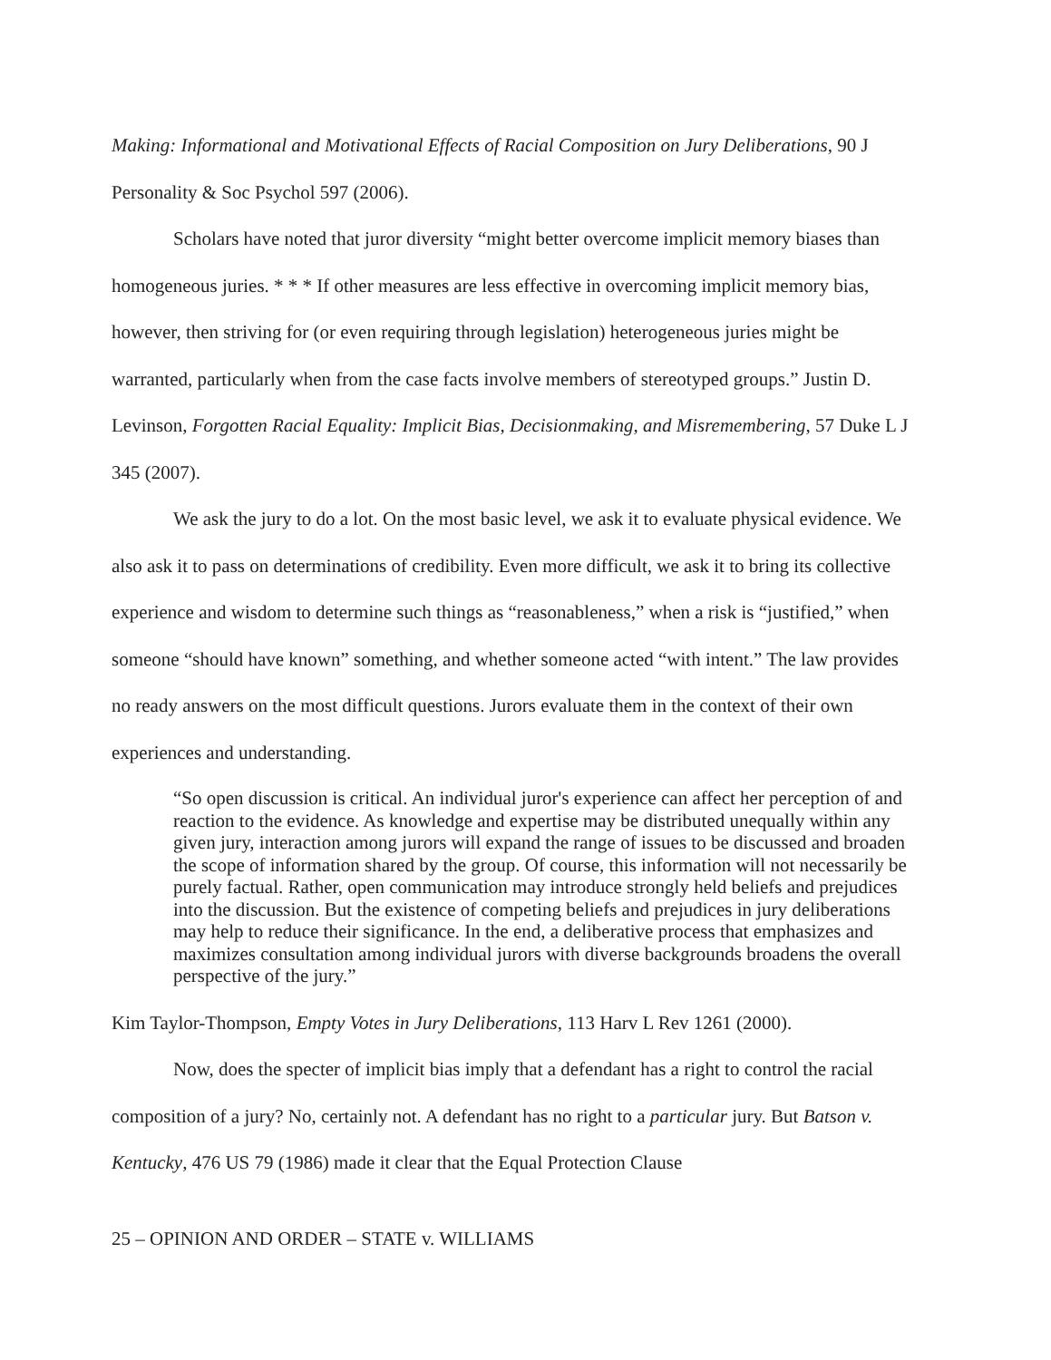Making: Informational and Motivational Effects of Racial Composition on Jury Deliberations, 90 J Personality & Soc Psychol 597 (2006).
Scholars have noted that juror diversity “might better overcome implicit memory biases than homogeneous juries. * * * If other measures are less effective in overcoming implicit memory bias, however, then striving for (or even requiring through legislation) heterogeneous juries might be warranted, particularly when from the case facts involve members of stereotyped groups.” Justin D. Levinson, Forgotten Racial Equality: Implicit Bias, Decisionmaking, and Misremembering, 57 Duke L J 345 (2007).
We ask the jury to do a lot. On the most basic level, we ask it to evaluate physical evidence. We also ask it to pass on determinations of credibility. Even more difficult, we ask it to bring its collective experience and wisdom to determine such things as “reasonableness,” when a risk is “justified,” when someone “should have known” something, and whether someone acted “with intent.” The law provides no ready answers on the most difficult questions. Jurors evaluate them in the context of their own experiences and understanding.
“So open discussion is critical. An individual juror's experience can affect her perception of and reaction to the evidence. As knowledge and expertise may be distributed unequally within any given jury, interaction among jurors will expand the range of issues to be discussed and broaden the scope of information shared by the group. Of course, this information will not necessarily be purely factual. Rather, open communication may introduce strongly held beliefs and prejudices into the discussion. But the existence of competing beliefs and prejudices in jury deliberations may help to reduce their significance. In the end, a deliberative process that emphasizes and maximizes consultation among individual jurors with diverse backgrounds broadens the overall perspective of the jury.”
Kim Taylor-Thompson, Empty Votes in Jury Deliberations, 113 Harv L Rev 1261 (2000).
Now, does the specter of implicit bias imply that a defendant has a right to control the racial composition of a jury? No, certainly not. A defendant has no right to a particular jury. But Batson v. Kentucky, 476 US 79 (1986) made it clear that the Equal Protection Clause
25 – OPINION AND ORDER – STATE v. WILLIAMS